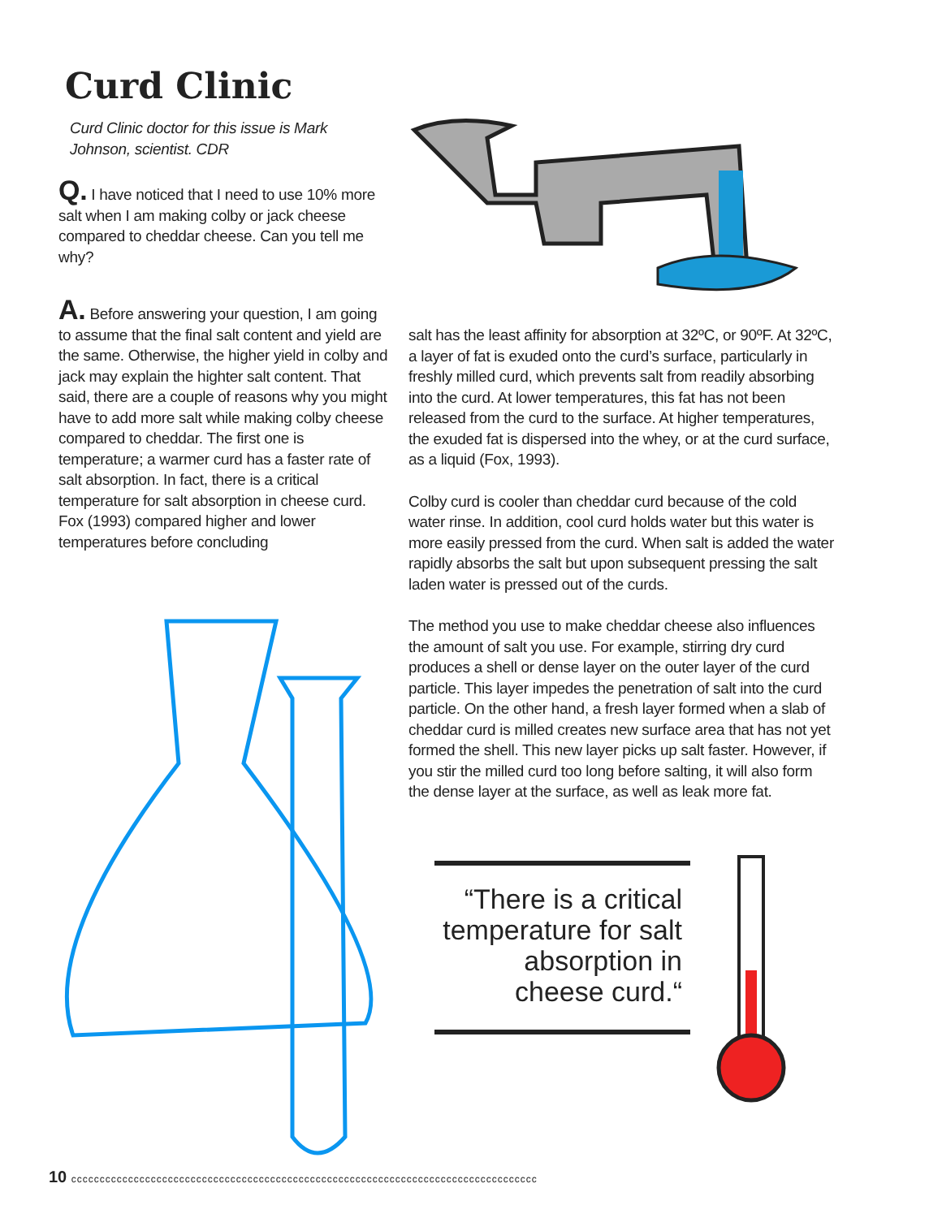Curd Clinic
Curd Clinic doctor for this issue is Mark Johnson, scientist. CDR
Q. I have noticed that I need to use 10% more salt when I am making colby or jack cheese compared to cheddar cheese. Can you tell me why?
A. Before answering your question, I am going to assume that the final salt content and yield are the same. Otherwise, the higher yield in colby and jack may explain the highter salt content. That said, there are a couple of reasons why you might have to add more salt while making colby cheese compared to cheddar. The first one is temperature; a warmer curd has a faster rate of salt absorption. In fact, there is a critical temperature for salt absorption in cheese curd. Fox (1993) compared higher and lower temperatures before concluding
salt has the least affinity for absorption at 32ºC, or 90ºF. At 32ºC, a layer of fat is exuded onto the curd’s surface, particularly in freshly milled curd, which prevents salt from readily absorbing into the curd. At lower temperatures, this fat has not been released from the curd to the surface. At higher temperatures, the exuded fat is dispersed into the whey, or at the curd surface, as a liquid (Fox, 1993).
Colby curd is cooler than cheddar curd because of the cold water rinse. In addition, cool curd holds water but this water is more easily pressed from the curd. When salt is added the water rapidly absorbs the salt but upon subsequent pressing the salt laden water is pressed out of the curds.
The method you use to make cheddar cheese also influences the amount of salt you use. For example, stirring dry curd produces a shell or dense layer on the outer layer of the curd particle. This layer impedes the penetration of salt into the curd particle. On the other hand, a fresh layer formed when a slab of cheddar curd is milled creates new surface area that has not yet formed the shell. This new layer picks up salt faster. However, if you stir the milled curd too long before salting, it will also form the dense layer at the surface, as well as leak more fat.
“There is a critical temperature for salt absorption in cheese curd.“
10 cccccccccccccccccccccccccccccccccccccccccccccccccccccccccccccccccccccccccccccccccc